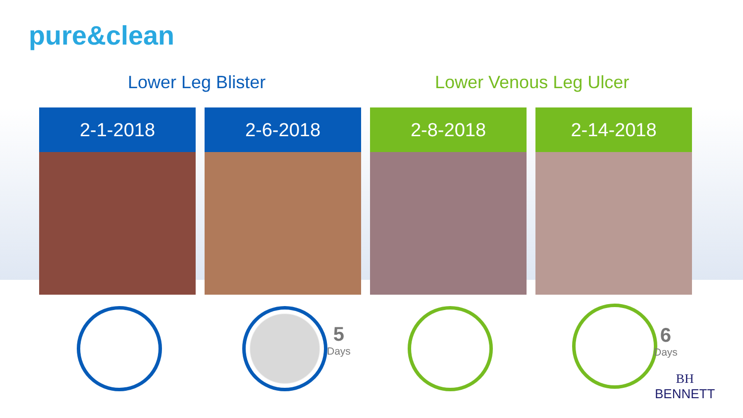pure&clean
Lower Leg Blister Lower Venous Leg Ulcer
2-1-2018 2-6-2018 2-8-2018 2-14-2018
5
Days
6
Days
BH
BENNETT